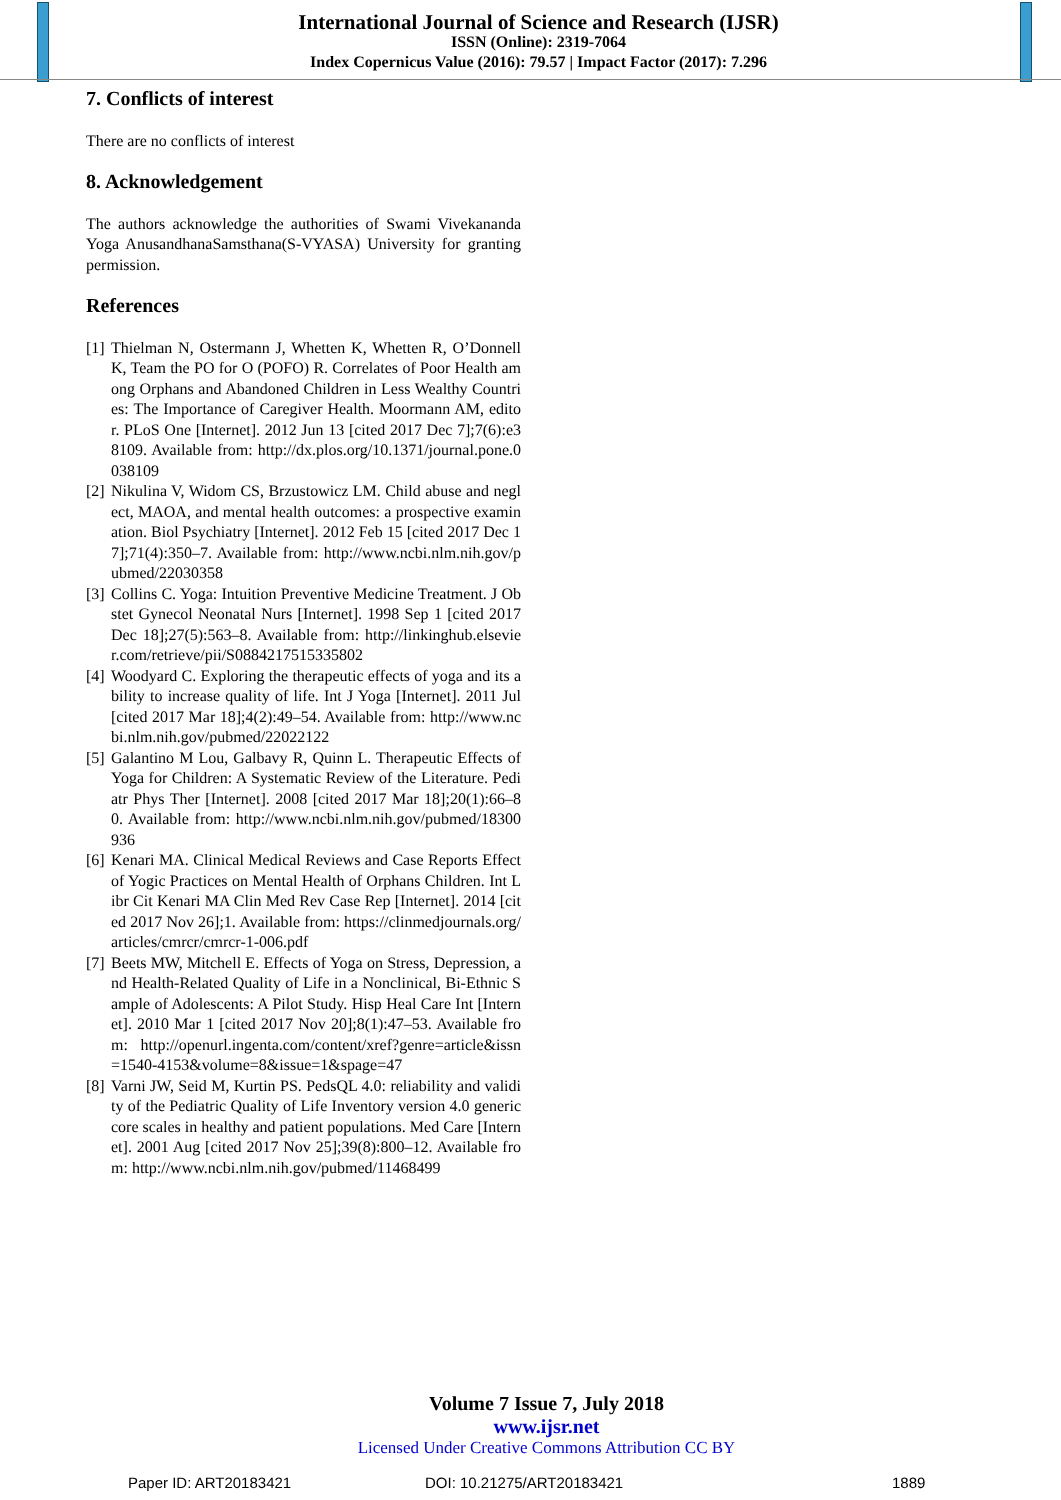International Journal of Science and Research (IJSR)
ISSN (Online): 2319-7064
Index Copernicus Value (2016): 79.57 | Impact Factor (2017): 7.296
7. Conflicts of interest
There are no conflicts of interest
8. Acknowledgement
The authors acknowledge the authorities of Swami Vivekananda Yoga AnusandhanaSamsthana(S-VYASA) University for granting permission.
References
[1]
Thielman N, Ostermann J, Whetten K, Whetten R, O’Donnell K, Team the PO for O (POFO) R. Correlates of Poor Health among Orphans and Abandoned Children in Less Wealthy Countries: The Importance of Caregiver Health. Moormann AM, editor. PLoS One [Internet]. 2012 Jun 13 [cited 2017 Dec 7];7(6):e38109. Available from: http://dx.plos.org/10.1371/journal.pone.0038109
[2]
Nikulina V, Widom CS, Brzustowicz LM. Child abuse and neglect, MAOA, and mental health outcomes: a prospective examination. Biol Psychiatry [Internet]. 2012 Feb 15 [cited 2017 Dec 17];71(4):350–7. Available from: http://www.ncbi.nlm.nih.gov/pubmed/22030358
[3]
Collins C. Yoga: Intuition Preventive Medicine Treatment. J Obstet Gynecol Neonatal Nurs [Internet]. 1998 Sep 1 [cited 2017 Dec 18];27(5):563–8. Available from: http://linkinghub.elsevier.com/retrieve/pii/S0884217515335802
[4]
Woodyard C. Exploring the therapeutic effects of yoga and its ability to increase quality of life. Int J Yoga [Internet]. 2011 Jul [cited 2017 Mar 18];4(2):49–54. Available from: http://www.ncbi.nlm.nih.gov/pubmed/22022122
[5]
Galantino M Lou, Galbavy R, Quinn L. Therapeutic Effects of Yoga for Children: A Systematic Review of the Literature. Pediatr Phys Ther [Internet]. 2008 [cited 2017 Mar 18];20(1):66–80. Available from: http://www.ncbi.nlm.nih.gov/pubmed/18300936
[6]
Kenari MA. Clinical Medical Reviews and Case Reports Effect of Yogic Practices on Mental Health of Orphans Children. Int Libr Cit Kenari MA Clin Med Rev Case Rep [Internet]. 2014 [cited 2017 Nov 26];1. Available from: https://clinmedjournals.org/articles/cmrcr/cmrcr-1-006.pdf
[7]
Beets MW, Mitchell E. Effects of Yoga on Stress, Depression, and Health-Related Quality of Life in a Nonclinical, Bi-Ethnic Sample of Adolescents: A Pilot Study. Hisp Heal Care Int [Internet]. 2010 Mar 1 [cited 2017 Nov 20];8(1):47–53. Available from: http://openurl.ingenta.com/content/xref?genre=article&issn=1540-4153&volume=8&issue=1&spage=47
[8]
Varni JW, Seid M, Kurtin PS. PedsQL 4.0: reliability and validity of the Pediatric Quality of Life Inventory version 4.0 generic core scales in healthy and patient populations. Med Care [Internet]. 2001 Aug [cited 2017 Nov 25];39(8):800–12. Available from: http://www.ncbi.nlm.nih.gov/pubmed/11468499
Volume 7 Issue 7, July 2018
www.ijsr.net
Licensed Under Creative Commons Attribution CC BY
Paper ID: ART20183421 DOI: 10.21275/ART20183421 1889